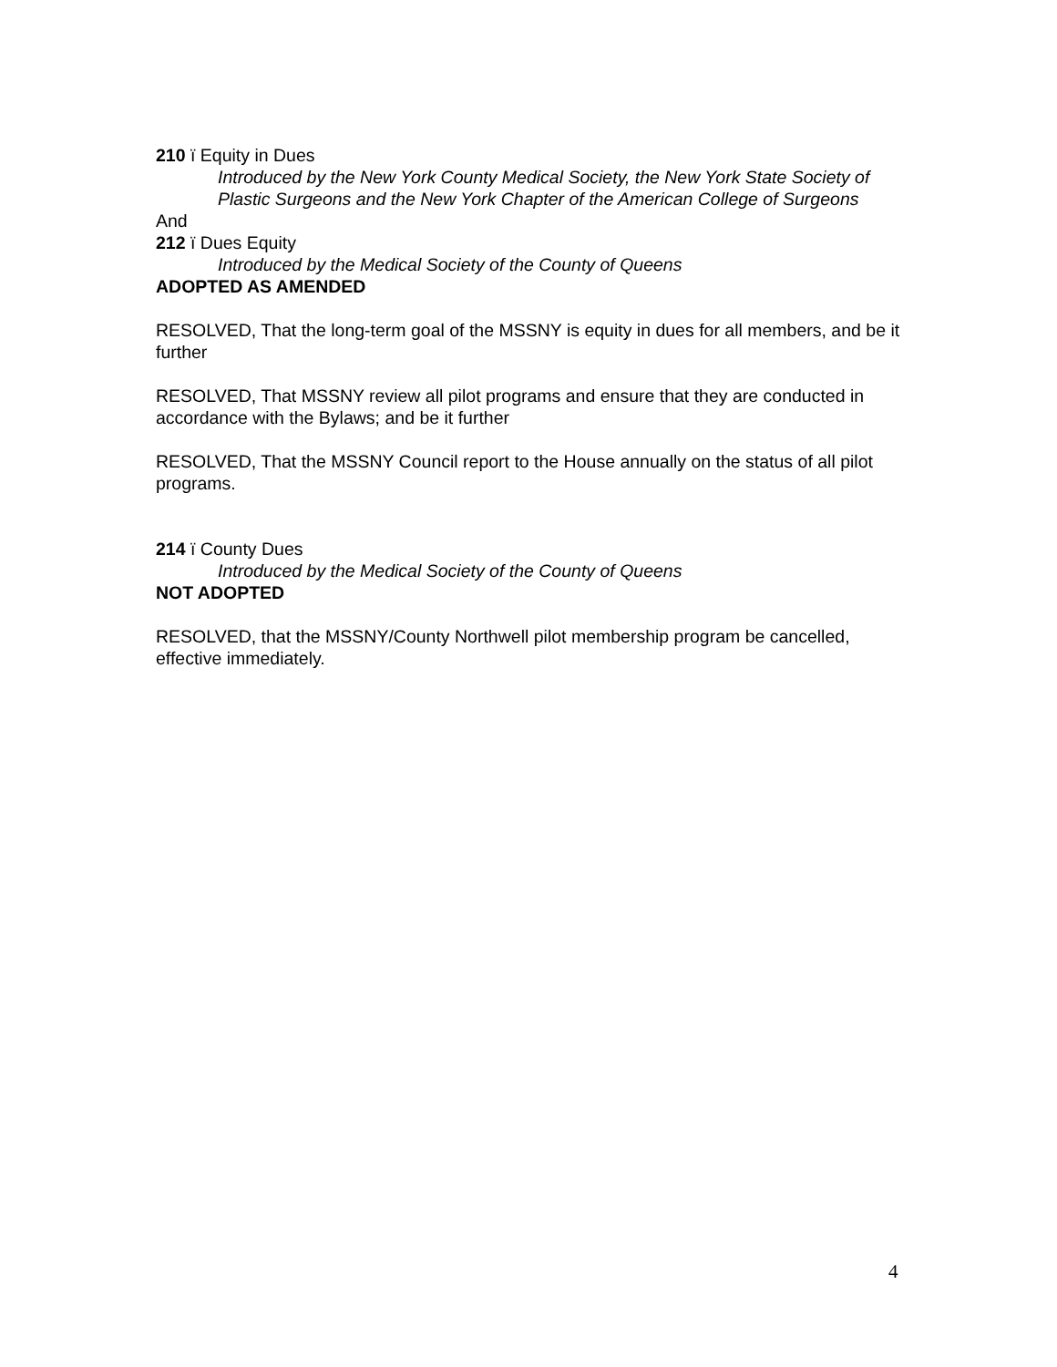210 ï Equity in Dues
Introduced by the New York County Medical Society, the New York State Society of Plastic Surgeons and the New York Chapter of the American College of Surgeons
And
212 ï Dues Equity
Introduced by the Medical Society of the County of Queens
ADOPTED AS AMENDED
RESOLVED, That the long-term goal of the MSSNY is equity in dues for all members, and be it further
RESOLVED, That MSSNY review all pilot programs and ensure that they are conducted in accordance with the Bylaws; and be it further
RESOLVED, That the MSSNY Council report to the House annually on the status of all pilot programs.
214 ï County Dues
Introduced by the Medical Society of the County of Queens
NOT ADOPTED
RESOLVED, that the MSSNY/County Northwell pilot membership program be cancelled, effective immediately.
4